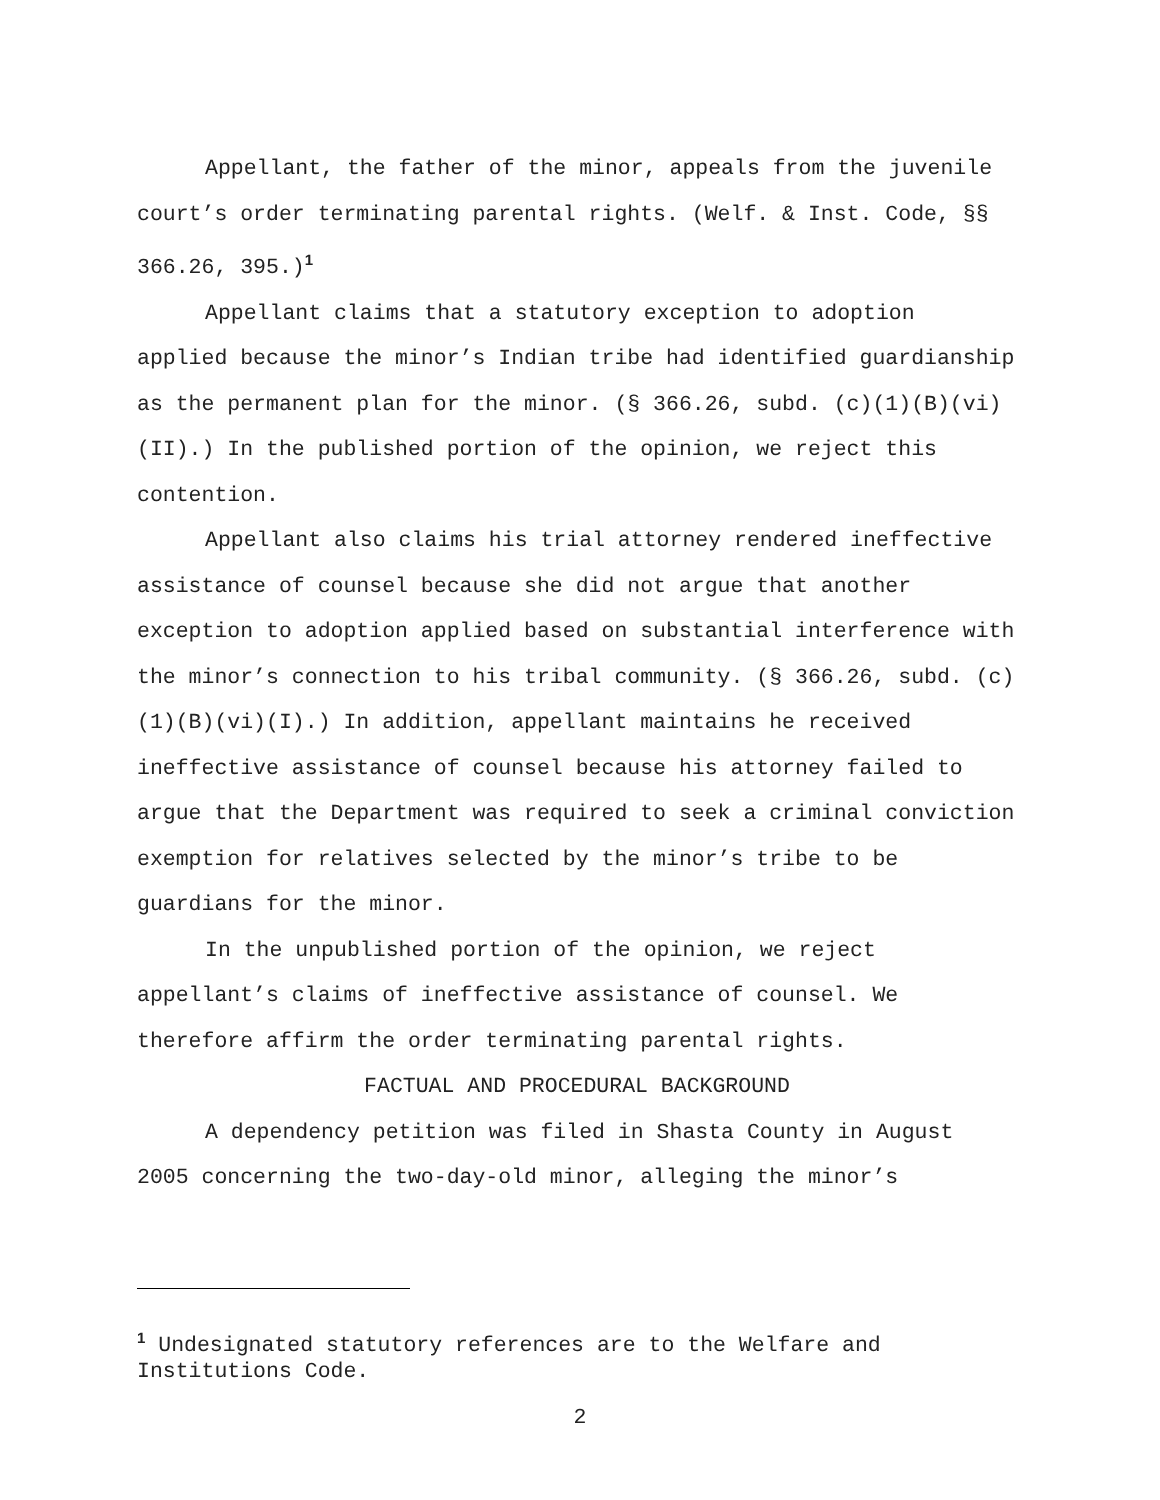Appellant, the father of the minor, appeals from the juvenile court’s order terminating parental rights. (Welf. & Inst. Code, §§ 366.26, 395.)<sup>1</sup>
Appellant claims that a statutory exception to adoption applied because the minor’s Indian tribe had identified guardianship as the permanent plan for the minor. (§ 366.26, subd. (c)(1)(B)(vi)(II).) In the published portion of the opinion, we reject this contention.
Appellant also claims his trial attorney rendered ineffective assistance of counsel because she did not argue that another exception to adoption applied based on substantial interference with the minor’s connection to his tribal community. (§ 366.26, subd. (c)(1)(B)(vi)(I).) In addition, appellant maintains he received ineffective assistance of counsel because his attorney failed to argue that the Department was required to seek a criminal conviction exemption for relatives selected by the minor’s tribe to be guardians for the minor.
In the unpublished portion of the opinion, we reject appellant’s claims of ineffective assistance of counsel. We therefore affirm the order terminating parental rights.
FACTUAL AND PROCEDURAL BACKGROUND
A dependency petition was filed in Shasta County in August 2005 concerning the two-day-old minor, alleging the minor’s
<sup>1</sup> Undesignated statutory references are to the Welfare and Institutions Code.
2